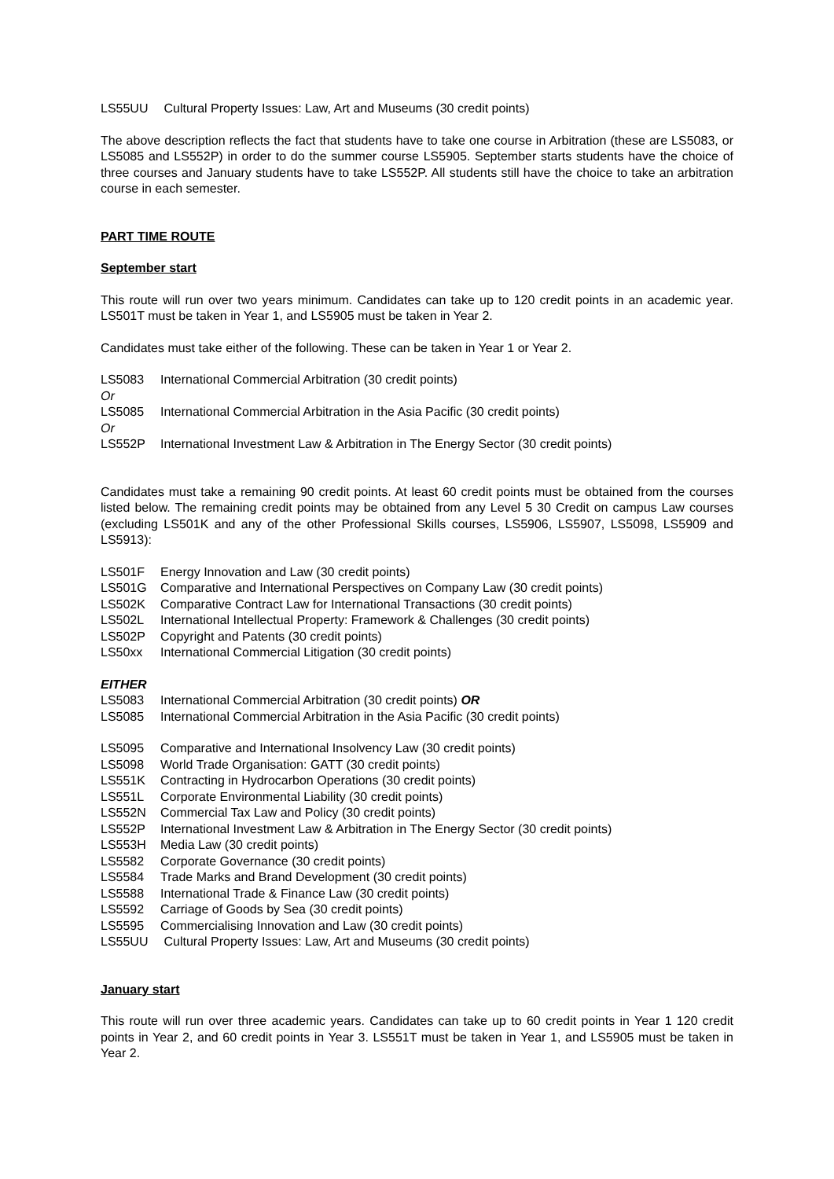LS55UU Cultural Property Issues: Law, Art and Museums (30 credit points)
The above description reflects the fact that students have to take one course in Arbitration (these are LS5083, or LS5085 and LS552P) in order to do the summer course LS5905. September starts students have the choice of three courses and January students have to take LS552P. All students still have the choice to take an arbitration course in each semester.
PART TIME ROUTE
September start
This route will run over two years minimum. Candidates can take up to 120 credit points in an academic year. LS501T must be taken in Year 1, and LS5905 must be taken in Year 2.
Candidates must take either of the following. These can be taken in Year 1 or Year 2.
LS5083 International Commercial Arbitration (30 credit points)
Or
LS5085 International Commercial Arbitration in the Asia Pacific (30 credit points)
Or
LS552P International Investment Law & Arbitration in The Energy Sector (30 credit points)
Candidates must take a remaining 90 credit points. At least 60 credit points must be obtained from the courses listed below. The remaining credit points may be obtained from any Level 5 30 Credit on campus Law courses (excluding LS501K and any of the other Professional Skills courses, LS5906, LS5907, LS5098, LS5909 and LS5913):
LS501F Energy Innovation and Law (30 credit points)
LS501G Comparative and International Perspectives on Company Law (30 credit points)
LS502K Comparative Contract Law for International Transactions (30 credit points)
LS502L International Intellectual Property: Framework & Challenges (30 credit points)
LS502P Copyright and Patents (30 credit points)
LS50xx International Commercial Litigation (30 credit points)
EITHER
LS5083 International Commercial Arbitration (30 credit points) OR
LS5085 International Commercial Arbitration in the Asia Pacific (30 credit points)
LS5095 Comparative and International Insolvency Law (30 credit points)
LS5098 World Trade Organisation: GATT (30 credit points)
LS551K Contracting in Hydrocarbon Operations (30 credit points)
LS551L Corporate Environmental Liability (30 credit points)
LS552N Commercial Tax Law and Policy (30 credit points)
LS552P International Investment Law & Arbitration in The Energy Sector (30 credit points)
LS553H Media Law (30 credit points)
LS5582 Corporate Governance (30 credit points)
LS5584 Trade Marks and Brand Development (30 credit points)
LS5588 International Trade & Finance Law (30 credit points)
LS5592 Carriage of Goods by Sea (30 credit points)
LS5595 Commercialising Innovation and Law (30 credit points)
LS55UU Cultural Property Issues: Law, Art and Museums (30 credit points)
January start
This route will run over three academic years. Candidates can take up to 60 credit points in Year 1 120 credit points in Year 2, and 60 credit points in Year 3. LS551T must be taken in Year 1, and LS5905 must be taken in Year 2.